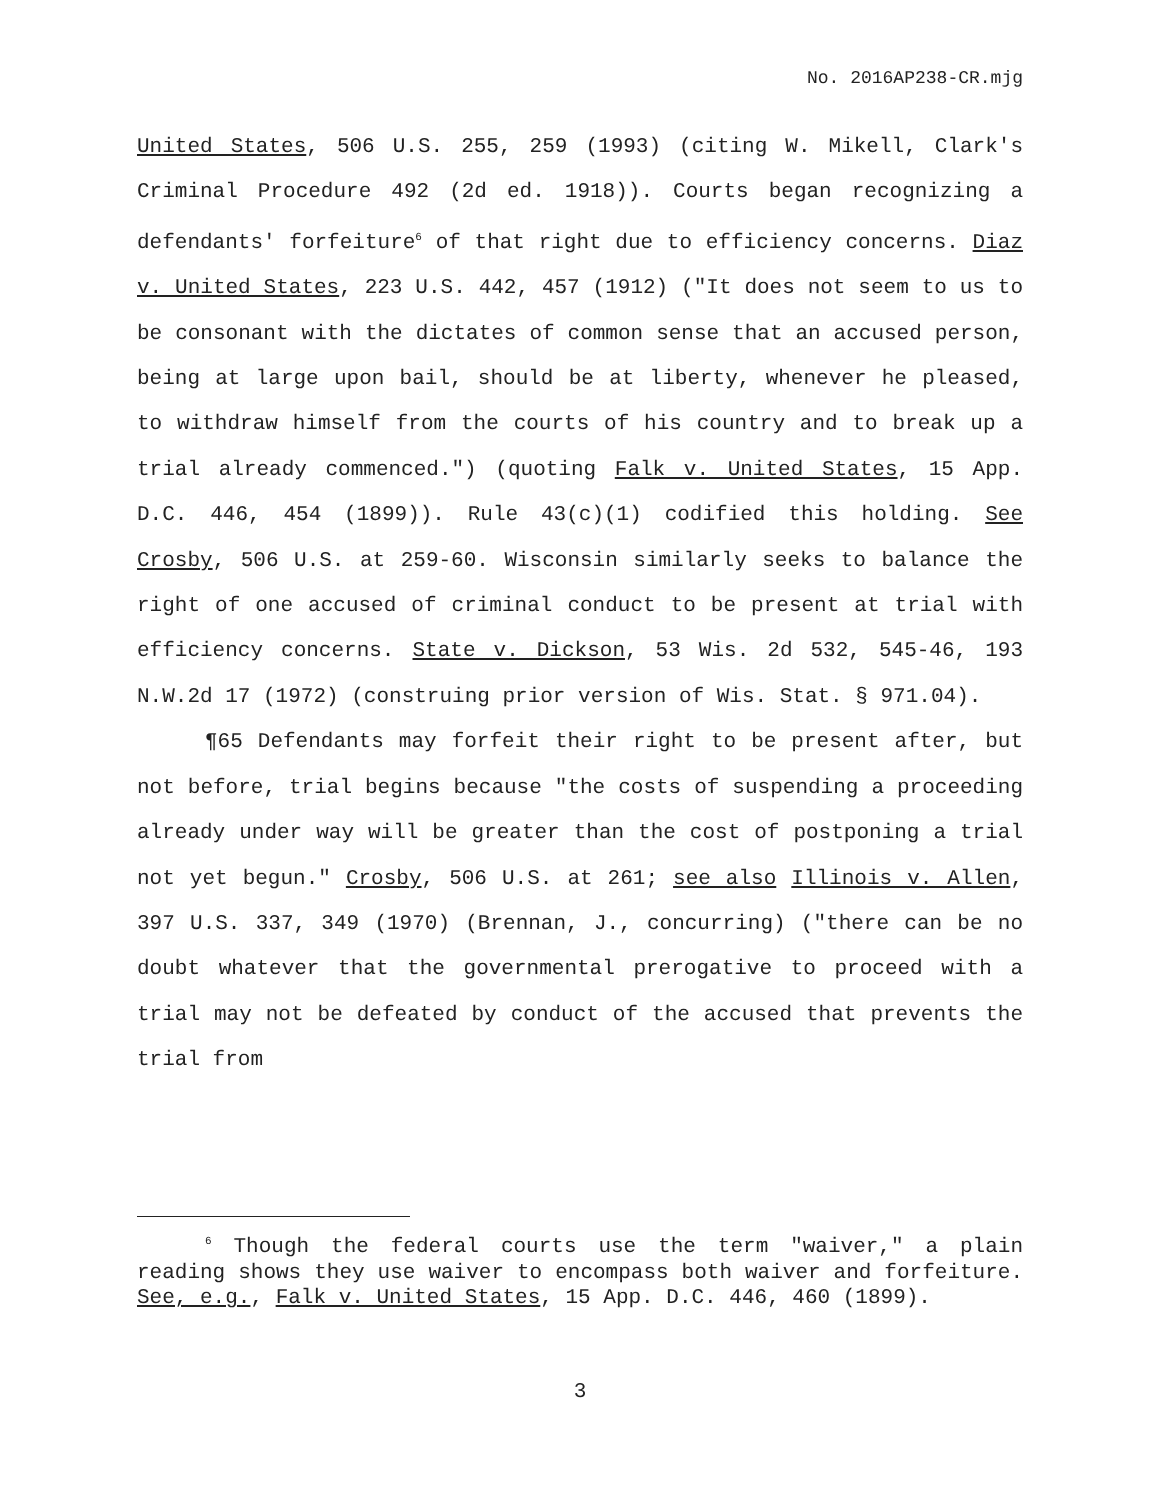No. 2016AP238-CR.mjg
United States, 506 U.S. 255, 259 (1993) (citing W. Mikell, Clark's Criminal Procedure 492 (2d ed. 1918)). Courts began recognizing a defendants' forfeiture<sup>6</sup> of that right due to efficiency concerns. Diaz v. United States, 223 U.S. 442, 457 (1912) ("It does not seem to us to be consonant with the dictates of common sense that an accused person, being at large upon bail, should be at liberty, whenever he pleased, to withdraw himself from the courts of his country and to break up a trial already commenced.") (quoting Falk v. United States, 15 App. D.C. 446, 454 (1899)). Rule 43(c)(1) codified this holding. See Crosby, 506 U.S. at 259-60. Wisconsin similarly seeks to balance the right of one accused of criminal conduct to be present at trial with efficiency concerns. State v. Dickson, 53 Wis. 2d 532, 545-46, 193 N.W.2d 17 (1972) (construing prior version of Wis. Stat. § 971.04).
¶65 Defendants may forfeit their right to be present after, but not before, trial begins because "the costs of suspending a proceeding already under way will be greater than the cost of postponing a trial not yet begun." Crosby, 506 U.S. at 261; see also Illinois v. Allen, 397 U.S. 337, 349 (1970) (Brennan, J., concurring) ("there can be no doubt whatever that the governmental prerogative to proceed with a trial may not be defeated by conduct of the accused that prevents the trial from
<sup>6</sup> Though the federal courts use the term "waiver," a plain reading shows they use waiver to encompass both waiver and forfeiture. See, e.g., Falk v. United States, 15 App. D.C. 446, 460 (1899).
3